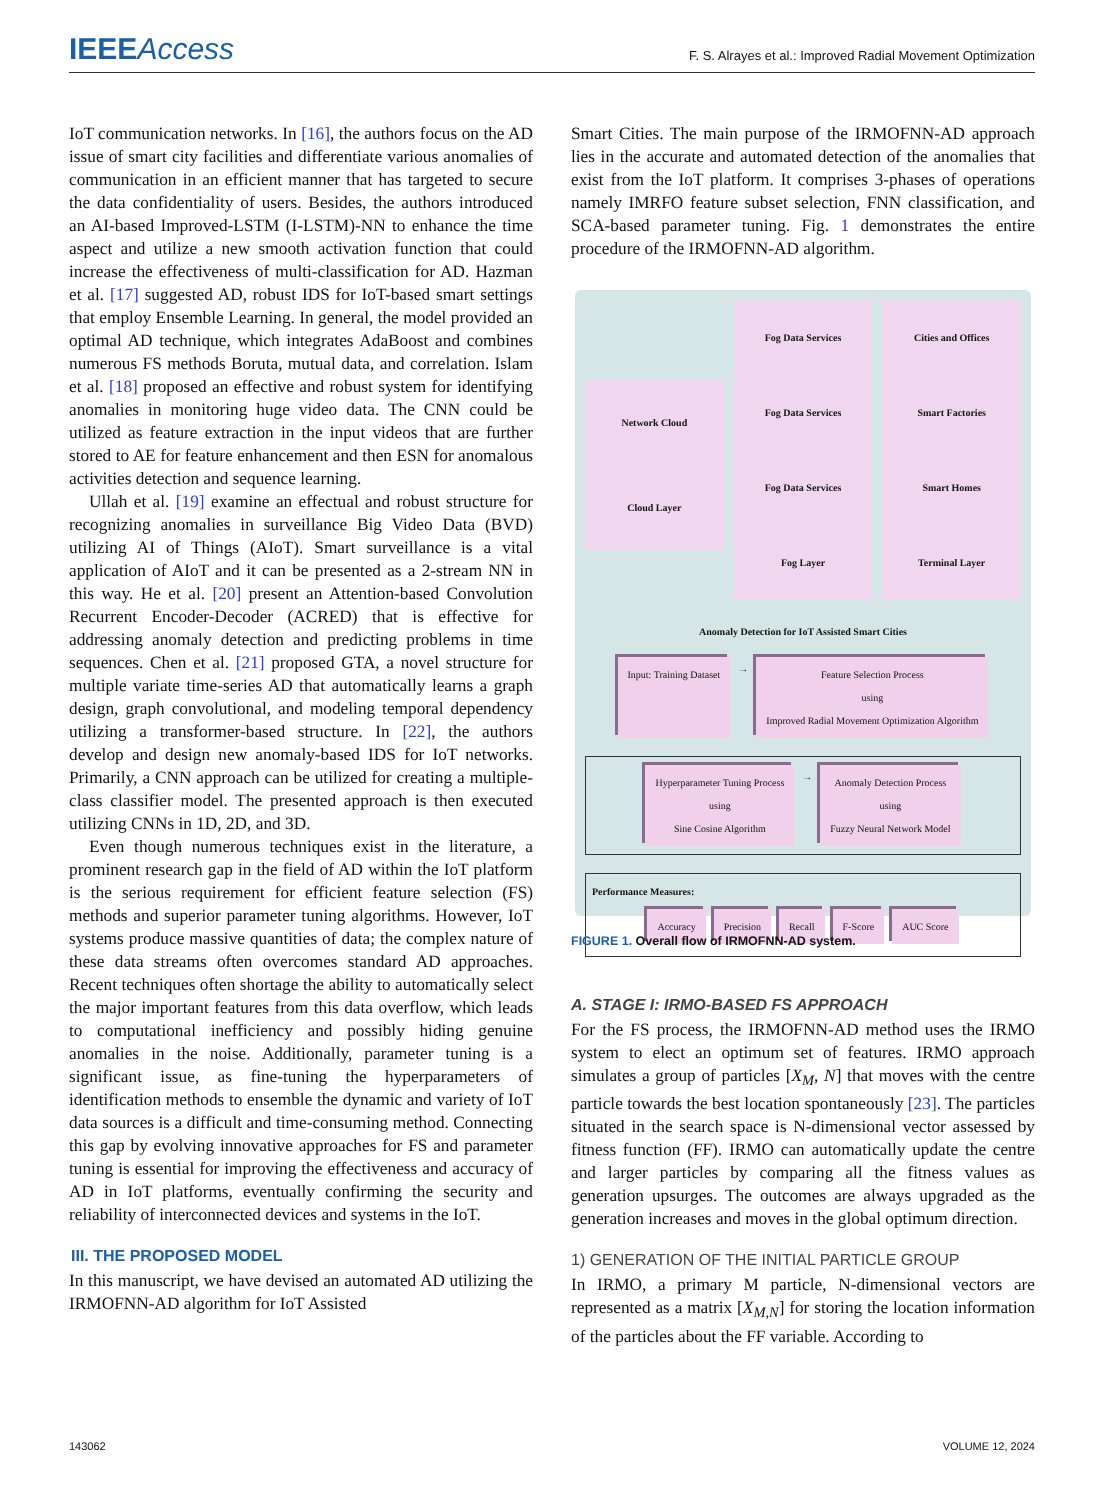IEEE Access
F. S. Alrayes et al.: Improved Radial Movement Optimization
IoT communication networks. In [16], the authors focus on the AD issue of smart city facilities and differentiate various anomalies of communication in an efficient manner that has targeted to secure the data confidentiality of users. Besides, the authors introduced an AI-based Improved-LSTM (I-LSTM)-NN to enhance the time aspect and utilize a new smooth activation function that could increase the effectiveness of multi-classification for AD. Hazman et al. [17] suggested AD, robust IDS for IoT-based smart settings that employ Ensemble Learning. In general, the model provided an optimal AD technique, which integrates AdaBoost and combines numerous FS methods Boruta, mutual data, and correlation. Islam et al. [18] proposed an effective and robust system for identifying anomalies in monitoring huge video data. The CNN could be utilized as feature extraction in the input videos that are further stored to AE for feature enhancement and then ESN for anomalous activities detection and sequence learning.
Ullah et al. [19] examine an effectual and robust structure for recognizing anomalies in surveillance Big Video Data (BVD) utilizing AI of Things (AIoT). Smart surveillance is a vital application of AIoT and it can be presented as a 2-stream NN in this way. He et al. [20] present an Attention-based Convolution Recurrent Encoder-Decoder (ACRED) that is effective for addressing anomaly detection and predicting problems in time sequences. Chen et al. [21] proposed GTA, a novel structure for multiple variate time-series AD that automatically learns a graph design, graph convolutional, and modeling temporal dependency utilizing a transformer-based structure. In [22], the authors develop and design new anomaly-based IDS for IoT networks. Primarily, a CNN approach can be utilized for creating a multiple-class classifier model. The presented approach is then executed utilizing CNNs in 1D, 2D, and 3D.
Even though numerous techniques exist in the literature, a prominent research gap in the field of AD within the IoT platform is the serious requirement for efficient feature selection (FS) methods and superior parameter tuning algorithms. However, IoT systems produce massive quantities of data; the complex nature of these data streams often overcomes standard AD approaches. Recent techniques often shortage the ability to automatically select the major important features from this data overflow, which leads to computational inefficiency and possibly hiding genuine anomalies in the noise. Additionally, parameter tuning is a significant issue, as fine-tuning the hyperparameters of identification methods to ensemble the dynamic and variety of IoT data sources is a difficult and time-consuming method. Connecting this gap by evolving innovative approaches for FS and parameter tuning is essential for improving the effectiveness and accuracy of AD in IoT platforms, eventually confirming the security and reliability of interconnected devices and systems in the IoT.
III. THE PROPOSED MODEL
In this manuscript, we have devised an automated AD utilizing the IRMOFNN-AD algorithm for IoT Assisted
Smart Cities. The main purpose of the IRMOFNN-AD approach lies in the accurate and automated detection of the anomalies that exist from the IoT platform. It comprises 3-phases of operations namely IMRFO feature subset selection, FNN classification, and SCA-based parameter tuning. Fig. 1 demonstrates the entire procedure of the IRMOFNN-AD algorithm.
Network Cloud
Cloud Layer
Fog Data Services
Fog Data Services
Fog Data Services
Fog Layer
Cities and Offices
Smart Factories
Smart Homes
Terminal Layer
Anomaly Detection for IoT Assisted Smart Cities
Input: Training Dataset
→
Feature Selection Process
using
Improved Radial Movement Optimization Algorithm
Hyperparameter Tuning Process
using
Sine Cosine Algorithm
→
Anomaly Detection Process
using
Fuzzy Neural Network Model
Performance Measures:
Accuracy Precision Recall F-Score AUC Score
FIGURE 1. Overall flow of IRMOFNN-AD system.
A. STAGE I: IRMO-BASED FS APPROACH
For the FS process, the IRMOFNN-AD method uses the IRMO system to elect an optimum set of features. IRMO approach simulates a group of particles [X<sub>M</sub>, N] that moves with the centre particle towards the best location spontaneously [23]. The particles situated in the search space is N-dimensional vector assessed by fitness function (FF). IRMO can automatically update the centre and larger particles by comparing all the fitness values as generation upsurges. The outcomes are always upgraded as the generation increases and moves in the global optimum direction.
1) GENERATION OF THE INITIAL PARTICLE GROUP
In IRMO, a primary M particle, N-dimensional vectors are represented as a matrix [X<sub>M,N</sub>] for storing the location information of the particles about the FF variable. According to
143062 VOLUME 12, 2024